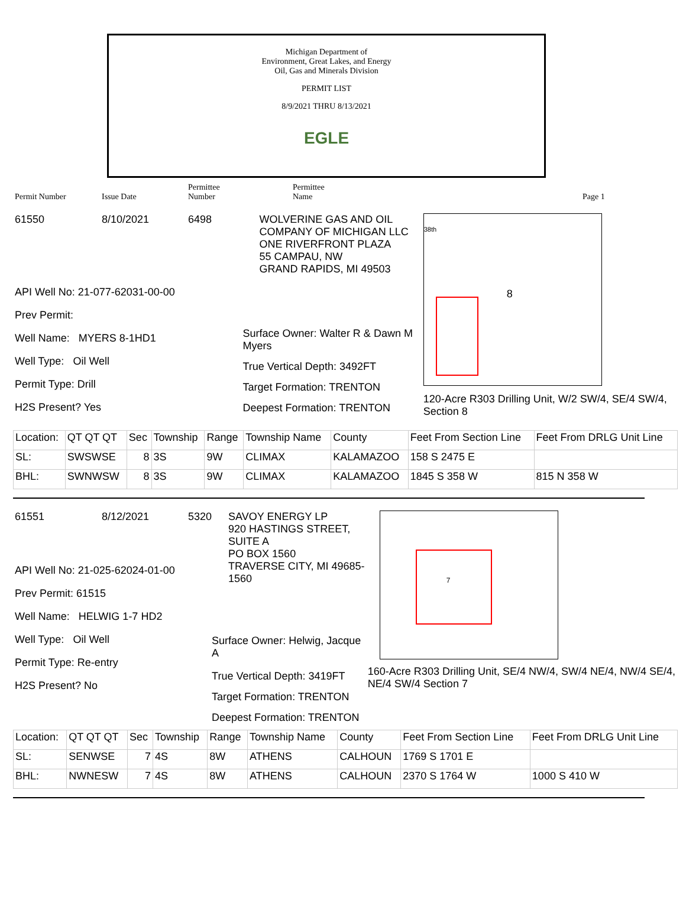Michigan Department of
Environment, Great Lakes, and Energy
Oil, Gas and Minerals Division
PERMIT LIST
8/9/2021 THRU 8/13/2021
EGLE
Permit Number
Issue Date
Permittee
Number
Permittee
Name
Page 1
61550 8/10/2021 6498
API Well No: 21-077-62031-00-00
Prev Permit:
Well Name: MYERS 8-1HD1
Well Type: Oil Well
Permit Type: Drill
H2S Present? Yes
WOLVERINE GAS AND OIL
COMPANY OF MICHIGAN LLC
ONE RIVERFRONT PLAZA
55 CAMPAU, NW
GRAND RAPIDS, MI 49503
Surface Owner: Walter R & Dawn M Myers
True Vertical Depth: 3492FT
Target Formation: TRENTON
Deepest Formation: TRENTON
8
38th
120-Acre R303 Drilling Unit, W/2 SW/4, SE/4 SW/4, Section 8
| Location: | QT QT QT | Sec | Township | Range | Township Name | County | Feet From Section Line | Feet From DRLG Unit Line |
| SL: | SWSWSE | 8 | 3S | 9W | CLIMAX | KALAMAZOO | 158 S 2475 E | |
| BHL: | SWNWSW | 8 | 3S | 9W | CLIMAX | KALAMAZOO | 1845 S 358 W | 815 N 358 W |
61551 8/12/2021 5320
API Well No: 21-025-62024-01-00
Prev Permit: 61515
Well Name: HELWIG 1-7 HD2
Well Type: Oil Well
Permit Type: Re-entry
H2S Present? No
SAVOY ENERGY LP
920 HASTINGS STREET, SUITE A
PO BOX 1560
TRAVERSE CITY, MI 49685-1560
Surface Owner: Helwig, Jacque A
True Vertical Depth: 3419FT
Target Formation: TRENTON
Deepest Formation: TRENTON
7
160-Acre R303 Drilling Unit, SE/4 NW/4, SW/4 NE/4, NW/4 SE/4, NE/4 SW/4 Section 7
| Location: | QT QT QT | Sec | Township | Range | Township Name | County | Feet From Section Line | Feet From DRLG Unit Line |
| SL: | SENWSE | 7 | 4S | 8W | ATHENS | CALHOUN | 1769 S 1701 E | |
| BHL: | NWNESW | 7 | 4S | 8W | ATHENS | CALHOUN | 2370 S 1764 W | 1000 S 410 W |